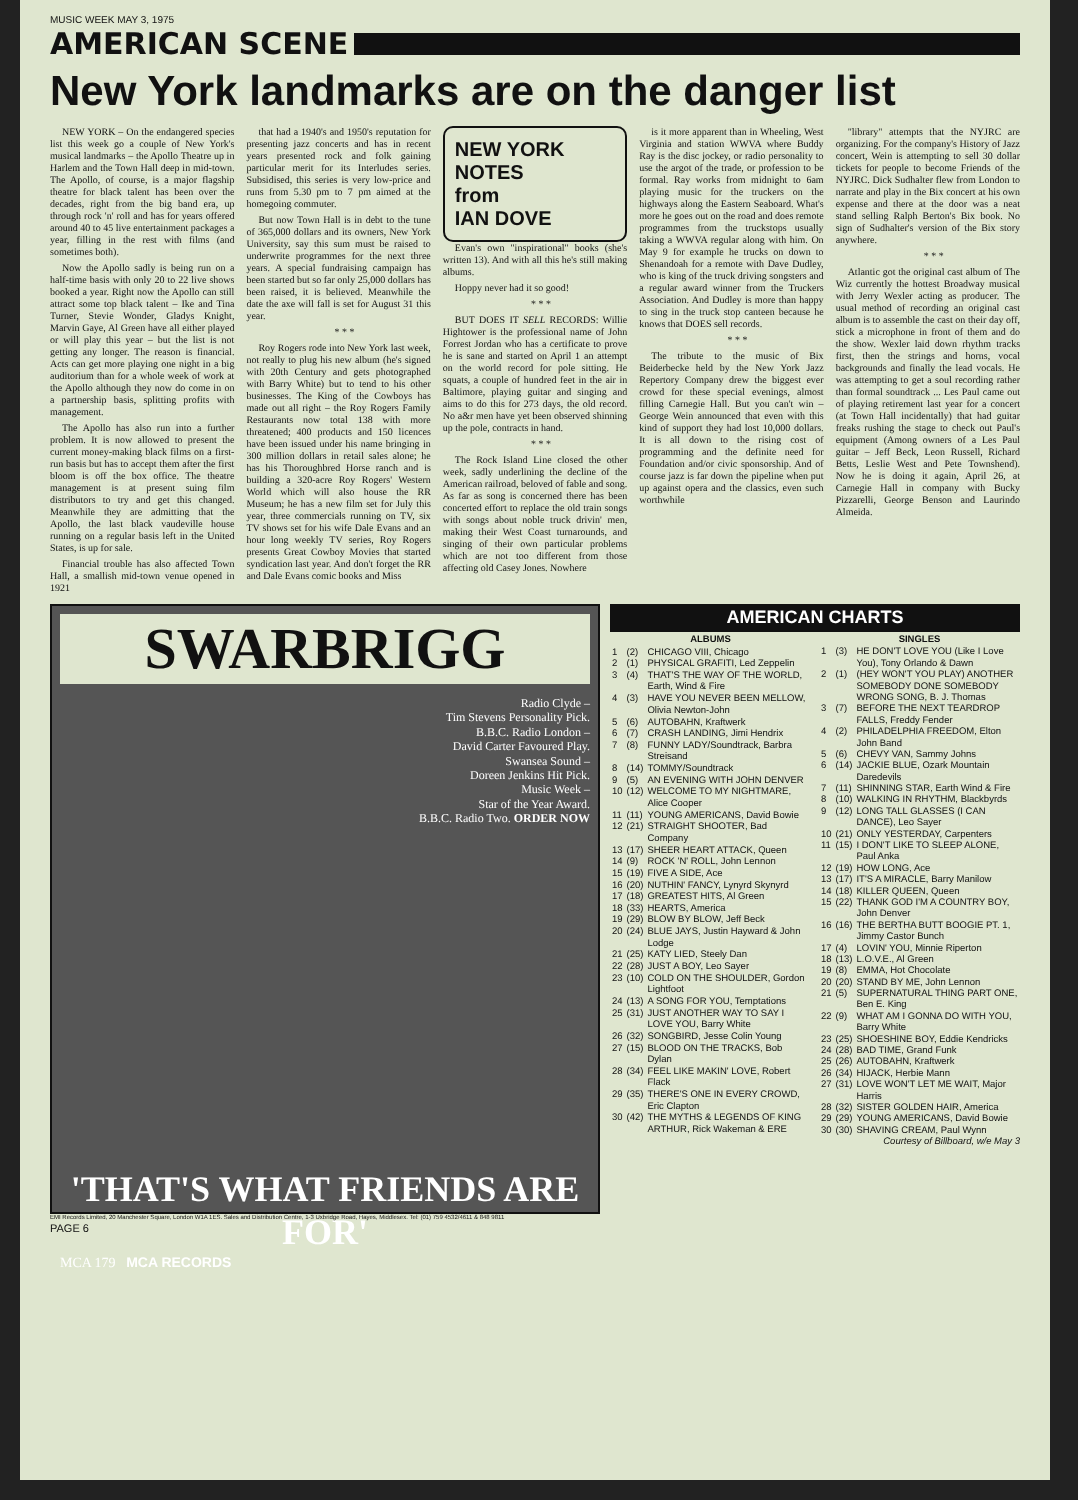MUSIC WEEK MAY 3, 1975
AMERICAN SCENE
New York landmarks are on the danger list
NEW YORK – On the endangered species list this week go a couple of New York's musical landmarks – the Apollo Theatre up in Harlem and the Town Hall deep in mid-town. The Apollo, of course, is a major flagship theatre for black talent has been over the decades, right from the big band era, up through rock 'n' roll and has for years offered around 40 to 45 live entertainment packages a year, filling in the rest with films (and sometimes both).
Now the Apollo sadly is being run on a half-time basis with only 20 to 22 live shows booked a year. Right now the Apollo can still attract some top black talent – Ike and Tina Turner, Stevie Wonder, Gladys Knight, Marvin Gaye, Al Green have all either played or will play this year – but the list is not getting any longer. The reason is financial. Acts can get more playing one night in a big auditorium than for a whole week of work at the Apollo although they now do come in on a partnership basis, splitting profits with management.
The Apollo has also run into a further problem. It is now allowed to present the current money-making black films on a first-run basis but has to accept them after the first bloom is off the box office. The theatre management is at present suing film distributors to try and get this changed. Meanwhile they are admitting that the Apollo, the last black vaudeville house running on a regular basis left in the United States, is up for sale.
Financial trouble has also affected Town Hall, a smallish mid-town venue opened in 1921
that had a 1940's and 1950's reputation for presenting jazz concerts and has in recent years presented rock and folk gaining particular merit for its Interludes series. Subsidised, this series is very low-price and runs from 5.30 pm to 7 pm aimed at the homegoing commuter.
But now Town Hall is in debt to the tune of 365,000 dollars and its owners, New York University, say this sum must be raised to underwrite programmes for the next three years. A special fundraising campaign has been started but so far only 25,000 dollars has been raised, it is believed. Meanwhile the date the axe will fall is set for August 31 this year.
* * *
Roy Rogers rode into New York last week, not really to plug his new album (he's signed with 20th Century and gets photographed with Barry White) but to tend to his other businesses. The King of the Cowboys has made out all right – the Roy Rogers Family Restaurants now total 138 with more threatened; 400 products and 150 licences have been issued under his name bringing in 300 million dollars in retail sales alone; he has his Thoroughbred Horse ranch and is building a 320-acre Roy Rogers' Western World which will also house the RR Museum; he has a new film set for July this year, three commercials running on TV, six TV shows set for his wife Dale Evans and an hour long weekly TV series, Roy Rogers presents Great Cowboy Movies that started syndication last year. And don't forget the RR and Dale Evans comic books and Miss
NEW YORK
NOTES
from
IAN DOVE
Evan's own "inspirational" books (she's written 13). And with all this he's still making albums.
Hoppy never had it so good!
* * *
BUT DOES IT SELL RECORDS: Willie Hightower is the professional name of John Forrest Jordan who has a certificate to prove he is sane and started on April 1 an attempt on the world record for pole sitting. He squats, a couple of hundred feet in the air in Baltimore, playing guitar and singing and aims to do this for 273 days, the old record. No a&r men have yet been observed shinning up the pole, contracts in hand.
* * *
The Rock Island Line closed the other week, sadly underlining the decline of the American railroad, beloved of fable and song. As far as song is concerned there has been concerted effort to replace the old train songs with songs about noble truck drivin' men, making their West Coast turnarounds, and singing of their own particular problems which are not too different from those affecting old Casey Jones. Nowhere
is it more apparent than in Wheeling, West Virginia and station WWVA where Buddy Ray is the disc jockey, or radio personality to use the argot of the trade, or profession to be formal. Ray works from midnight to 6am playing music for the truckers on the highways along the Eastern Seaboard. What's more he goes out on the road and does remote programmes from the truckstops usually taking a WWVA regular along with him. On May 9 for example he trucks on down to Shenandoah for a remote with Dave Dudley, who is king of the truck driving songsters and a regular award winner from the Truckers Association. And Dudley is more than happy to sing in the truck stop canteen because he knows that DOES sell records.
* * *
The tribute to the music of Bix Beiderbecke held by the New York Jazz Repertory Company drew the biggest ever crowd for these special evenings, almost filling Carnegie Hall. But you can't win – George Wein announced that even with this kind of support they had lost 10,000 dollars. It is all down to the rising cost of programming and the definite need for Foundation and/or civic sponsorship. And of course jazz is far down the pipeline when put up against opera and the classics, even such worthwhile
"library" attempts that the NYJRC are organizing. For the company's History of Jazz concert, Wein is attempting to sell 30 dollar tickets for people to become Friends of the NYJRC. Dick Sudhalter flew from London to narrate and play in the Bix concert at his own expense and there at the door was a neat stand selling Ralph Berton's Bix book. No sign of Sudhalter's version of the Bix story anywhere.
* * *
Atlantic got the original cast album of The Wiz currently the hottest Broadway musical with Jerry Wexler acting as producer. The usual method of recording an original cast album is to assemble the cast on their day off, stick a microphone in front of them and do the show. Wexler laid down rhythm tracks first, then the strings and horns, vocal backgrounds and finally the lead vocals. He was attempting to get a soul recording rather than formal soundtrack ... Les Paul came out of playing retirement last year for a concert (at Town Hall incidentally) that had guitar freaks rushing the stage to check out Paul's equipment (Among owners of a Les Paul guitar – Jeff Beck, Leon Russell, Richard Betts, Leslie West and Pete Townshend). Now he is doing it again, April 26, at Carnegie Hall in company with Bucky Pizzarelli, George Benson and Laurindo Almeida.
SWARBRIGG
Radio Clyde –
Tim Stevens Personality Pick.
B.B.C. Radio London –
David Carter Favoured Play.
Swansea Sound –
Doreen Jenkins Hit Pick.
Music Week –
Star of the Year Award.
B.B.C. Radio Two. ORDER NOW
'THAT'S WHAT FRIENDS ARE FOR'
MCA 179 MCA RECORDS
EMI Records Limited, 20 Manchester Square, London W1A 1ES. Sales and Distribution Centre, 1-3 Uxbridge Road, Hayes, Middlesex. Tel: (01) 759 4532/4611 & 848 9811
PAGE 6
AMERICAN CHARTS
| ALBUMS | | |
| --- | --- | --- |
| 1 | (2) | CHICAGO VIII, Chicago |
| 2 | (1) | PHYSICAL GRAFITI, Led Zeppelin |
| 3 | (4) | THAT'S THE WAY OF THE WORLD, Earth, Wind & Fire |
| 4 | (3) | HAVE YOU NEVER BEEN MELLOW, Olivia Newton-John |
| 5 | (6) | AUTOBAHN, Kraftwerk |
| 6 | (7) | CRASH LANDING, Jimi Hendrix |
| 7 | (8) | FUNNY LADY/Soundtrack, Barbra Streisand |
| 8 | (14) | TOMMY/Soundtrack |
| 9 | (5) | AN EVENING WITH JOHN DENVER |
| 10 | (12) | WELCOME TO MY NIGHTMARE, Alice Cooper |
| 11 | (11) | YOUNG AMERICANS, David Bowie |
| 12 | (21) | STRAIGHT SHOOTER, Bad Company |
| 13 | (17) | SHEER HEART ATTACK, Queen |
| 14 | (9) | ROCK 'N' ROLL, John Lennon |
| 15 | (19) | FIVE A SIDE, Ace |
| 16 | (20) | NUTHIN' FANCY, Lynyrd Skynyrd |
| 17 | (18) | GREATEST HITS, Al Green |
| 18 | (33) | HEARTS, America |
| 19 | (29) | BLOW BY BLOW, Jeff Beck |
| 20 | (24) | BLUE JAYS, Justin Hayward & John Lodge |
| 21 | (25) | KATY LIED, Steely Dan |
| 22 | (28) | JUST A BOY, Leo Sayer |
| 23 | (10) | COLD ON THE SHOULDER, Gordon Lightfoot |
| 24 | (13) | A SONG FOR YOU, Temptations |
| 25 | (31) | JUST ANOTHER WAY TO SAY I LOVE YOU, Barry White |
| 26 | (32) | SONGBIRD, Jesse Colin Young |
| 27 | (15) | BLOOD ON THE TRACKS, Bob Dylan |
| 28 | (34) | FEEL LIKE MAKIN' LOVE, Robert Flack |
| 29 | (35) | THERE'S ONE IN EVERY CROWD, Eric Clapton |
| 30 | (42) | THE MYTHS & LEGENDS OF KING ARTHUR, Rick Wakeman & ERE |
| SINGLES | | |
| --- | --- | --- |
| 1 | (3) | HE DON'T LOVE YOU (Like I Love You), Tony Orlando & Dawn |
| 2 | (1) | (HEY WON'T YOU PLAY) ANOTHER SOMEBODY DONE SOMEBODY WRONG SONG, B. J. Thomas |
| 3 | (7) | BEFORE THE NEXT TEARDROP FALLS, Freddy Fender |
| 4 | (2) | PHILADELPHIA FREEDOM, Elton John Band |
| 5 | (6) | CHEVY VAN, Sammy Johns |
| 6 | (14) | JACKIE BLUE, Ozark Mountain Daredevils |
| 7 | (11) | SHINNING STAR, Earth Wind & Fire |
| 8 | (10) | WALKING IN RHYTHM, Blackbyrds |
| 9 | (12) | LONG TALL GLASSES (I CAN DANCE), Leo Sayer |
| 10 | (21) | ONLY YESTERDAY, Carpenters |
| 11 | (15) | I DON'T LIKE TO SLEEP ALONE, Paul Anka |
| 12 | (19) | HOW LONG, Ace |
| 13 | (17) | IT'S A MIRACLE, Barry Manilow |
| 14 | (18) | KILLER QUEEN, Queen |
| 15 | (22) | THANK GOD I'M A COUNTRY BOY, John Denver |
| 16 | (16) | THE BERTHA BUTT BOOGIE PT. 1, Jimmy Castor Bunch |
| 17 | (4) | LOVIN' YOU, Minnie Riperton |
| 18 | (13) | L.O.V.E., Al Green |
| 19 | (8) | EMMA, Hot Chocolate |
| 20 | (20) | STAND BY ME, John Lennon |
| 21 | (5) | SUPERNATURAL THING PART ONE, Ben E. King |
| 22 | (9) | WHAT AM I GONNA DO WITH YOU, Barry White |
| 23 | (25) | SHOESHINE BOY, Eddie Kendricks |
| 24 | (28) | BAD TIME, Grand Funk |
| 25 | (26) | AUTOBAHN, Kraftwerk |
| 26 | (34) | HIJACK, Herbie Mann |
| 27 | (31) | LOVE WON'T LET ME WAIT, Major Harris |
| 28 | (32) | SISTER GOLDEN HAIR, America |
| 29 | (29) | YOUNG AMERICANS, David Bowie |
| 30 | (30) | SHAVING CREAM, Paul Wynn |
Courtesy of Billboard, w/e May 3